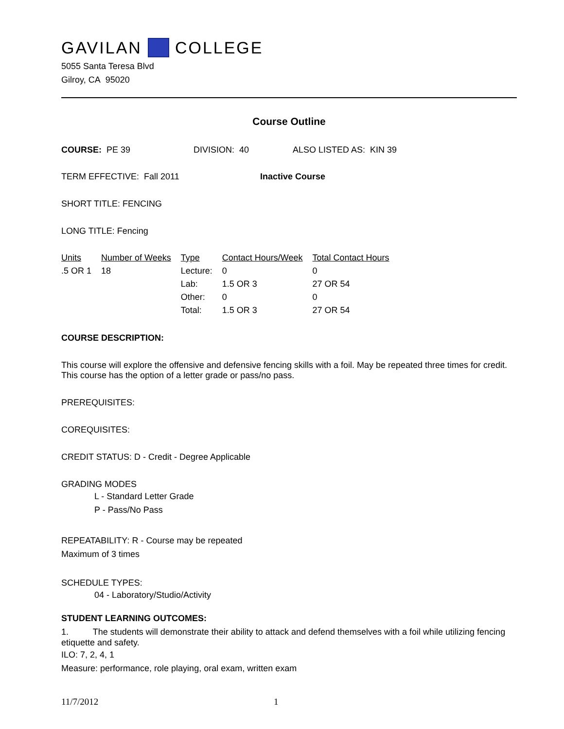GAVILAN COLLEGE
5055 Santa Teresa Blvd
Gilroy, CA 95020
Course Outline
COURSE: PE 39 DIVISION: 40 ALSO LISTED AS: KIN 39
TERM EFFECTIVE: Fall 2011 Inactive Course
SHORT TITLE: FENCING
LONG TITLE: Fencing
| Units | Number of Weeks | Type | Contact Hours/Week | Total Contact Hours |
| .5 OR 1 | 18 | Lecture: | 0 | 0 |
| | | Lab: | 1.5 OR 3 | 27 OR 54 |
| | | Other: | 0 | 0 |
| | | Total: | 1.5 OR 3 | 27 OR 54 |
COURSE DESCRIPTION:
This course will explore the offensive and defensive fencing skills with a foil. May be repeated three times for credit. This course has the option of a letter grade or pass/no pass.
PREREQUISITES:
COREQUISITES:
CREDIT STATUS: D - Credit - Degree Applicable
GRADING MODES
L - Standard Letter Grade
P - Pass/No Pass
REPEATABILITY: R - Course may be repeated
Maximum of 3 times
SCHEDULE TYPES:
04 - Laboratory/Studio/Activity
STUDENT LEARNING OUTCOMES:
1. The students will demonstrate their ability to attack and defend themselves with a foil while utilizing fencing etiquette and safety.
ILO: 7, 2, 4, 1
Measure: performance, role playing, oral exam, written exam
11/7/2012 1